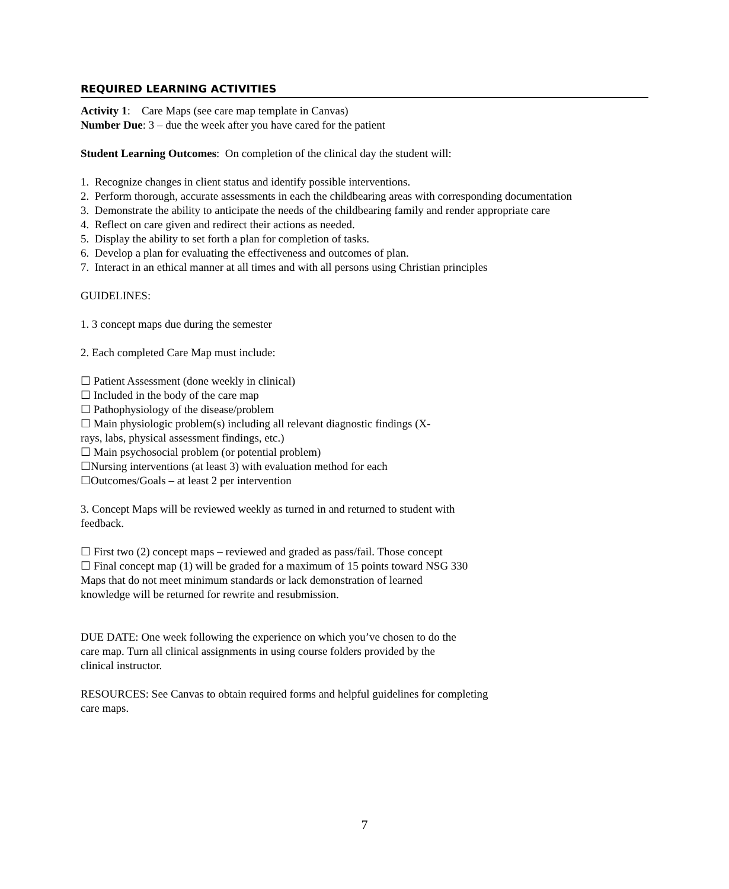REQUIRED LEARNING ACTIVITIES
Activity 1: Care Maps (see care map template in Canvas)
Number Due: 3 – due the week after you have cared for the patient
Student Learning Outcomes: On completion of the clinical day the student will:
1. Recognize changes in client status and identify possible interventions.
2. Perform thorough, accurate assessments in each the childbearing areas with corresponding documentation
3. Demonstrate the ability to anticipate the needs of the childbearing family and render appropriate care
4. Reflect on care given and redirect their actions as needed.
5. Display the ability to set forth a plan for completion of tasks.
6. Develop a plan for evaluating the effectiveness and outcomes of plan.
7. Interact in an ethical manner at all times and with all persons using Christian principles
GUIDELINES:
1. 3 concept maps due during the semester
2. Each completed Care Map must include:
☐ Patient Assessment (done weekly in clinical)
☐ Included in the body of the care map
☐ Pathophysiology of the disease/problem
☐ Main physiologic problem(s) including all relevant diagnostic findings (X-
rays, labs, physical assessment findings, etc.)
☐ Main psychosocial problem (or potential problem)
☐Nursing interventions (at least 3) with evaluation method for each
☐Outcomes/Goals – at least 2 per intervention
3. Concept Maps will be reviewed weekly as turned in and returned to student with
feedback.
☐ First two (2) concept maps – reviewed and graded as pass/fail. Those concept
☐ Final concept map (1) will be graded for a maximum of 15 points toward NSG 330
Maps that do not meet minimum standards or lack demonstration of learned
knowledge will be returned for rewrite and resubmission.
DUE DATE: One week following the experience on which you’ve chosen to do the
care map. Turn all clinical assignments in using course folders provided by the
clinical instructor.
RESOURCES: See Canvas to obtain required forms and helpful guidelines for completing
care maps.
7